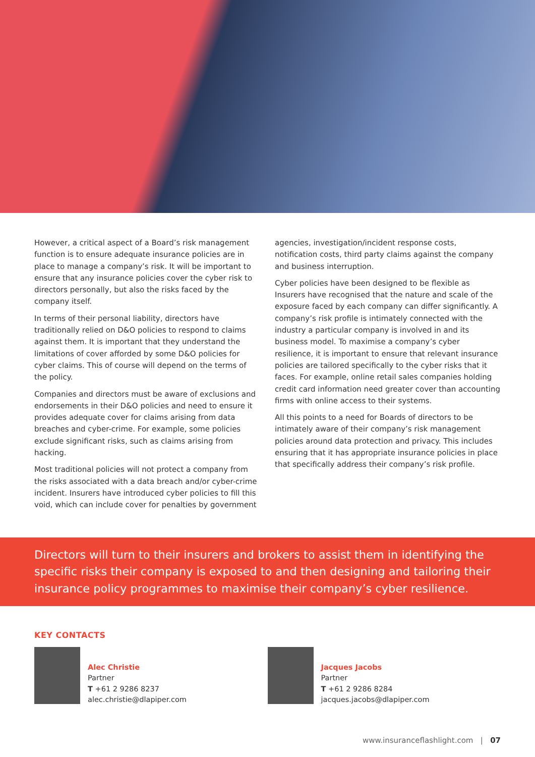However, a critical aspect of a Board’s risk management function is to ensure adequate insurance policies are in place to manage a company’s risk. It will be important to ensure that any insurance policies cover the cyber risk to directors personally, but also the risks faced by the company itself.
In terms of their personal liability, directors have traditionally relied on D&O policies to respond to claims against them. It is important that they understand the limitations of cover afforded by some D&O policies for cyber claims. This of course will depend on the terms of the policy.
Companies and directors must be aware of exclusions and endorsements in their D&O policies and need to ensure it provides adequate cover for claims arising from data breaches and cyber-crime. For example, some policies exclude significant risks, such as claims arising from hacking.
Most traditional policies will not protect a company from the risks associated with a data breach and/or cyber-crime incident. Insurers have introduced cyber policies to fill this void, which can include cover for penalties by government
agencies, investigation/incident response costs, notification costs, third party claims against the company and business interruption.
Cyber policies have been designed to be flexible as Insurers have recognised that the nature and scale of the exposure faced by each company can differ significantly. A company’s risk profile is intimately connected with the industry a particular company is involved in and its business model. To maximise a company’s cyber resilience, it is important to ensure that relevant insurance policies are tailored specifically to the cyber risks that it faces. For example, online retail sales companies holding credit card information need greater cover than accounting firms with online access to their systems.
All this points to a need for Boards of directors to be intimately aware of their company’s risk management policies around data protection and privacy. This includes ensuring that it has appropriate insurance policies in place that specifically address their company’s risk profile.
Directors will turn to their insurers and brokers to assist them in identifying the specific risks their company is exposed to and then designing and tailoring their insurance policy programmes to maximise their company’s cyber resilience.
KEY CONTACTS
Alec Christie
Partner
T +61 2 9286 8237
alec.christie@dlapiper.com
Jacques Jacobs
Partner
T +61 2 9286 8284
jacques.jacobs@dlapiper.com
www.insuranceflashlight.com | 07